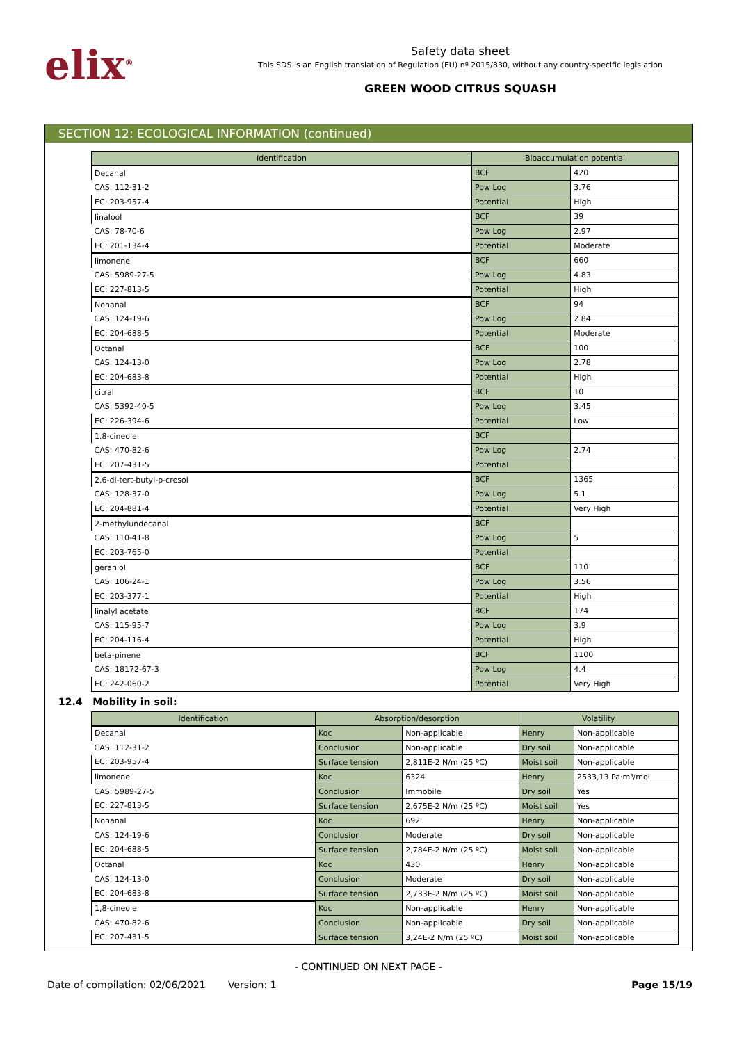elix<sup>®</sup>
Safety data sheet
This SDS is an English translation of Regulation (EU) nº 2015/830, without any country-specific legislation
GREEN WOOD CITRUS SQUASH
SECTION 12: ECOLOGICAL INFORMATION (continued)
| Identification | Bioaccumulation potential | |
| --- | --- | --- |
| Decanal | BCF | 420 |
| CAS: 112-31-2 | Pow Log | 3.76 |
| EC: 203-957-4 | Potential | High |
| linalool | BCF | 39 |
| CAS: 78-70-6 | Pow Log | 2.97 |
| EC: 201-134-4 | Potential | Moderate |
| limonene | BCF | 660 |
| CAS: 5989-27-5 | Pow Log | 4.83 |
| EC: 227-813-5 | Potential | High |
| Nonanal | BCF | 94 |
| CAS: 124-19-6 | Pow Log | 2.84 |
| EC: 204-688-5 | Potential | Moderate |
| Octanal | BCF | 100 |
| CAS: 124-13-0 | Pow Log | 2.78 |
| EC: 204-683-8 | Potential | High |
| citral | BCF | 10 |
| CAS: 5392-40-5 | Pow Log | 3.45 |
| EC: 226-394-6 | Potential | Low |
| 1,8-cineole | BCF | |
| CAS: 470-82-6 | Pow Log | 2.74 |
| EC: 207-431-5 | Potential | |
| 2,6-di-tert-butyl-p-cresol | BCF | 1365 |
| CAS: 128-37-0 | Pow Log | 5.1 |
| EC: 204-881-4 | Potential | Very High |
| 2-methylundecanal | BCF | |
| CAS: 110-41-8 | Pow Log | 5 |
| EC: 203-765-0 | Potential | |
| geraniol | BCF | 110 |
| CAS: 106-24-1 | Pow Log | 3.56 |
| EC: 203-377-1 | Potential | High |
| linalyl acetate | BCF | 174 |
| CAS: 115-95-7 | Pow Log | 3.9 |
| EC: 204-116-4 | Potential | High |
| beta-pinene | BCF | 1100 |
| CAS: 18172-67-3 | Pow Log | 4.4 |
| EC: 242-060-2 | Potential | Very High |
12.4 Mobility in soil:
| Identification | Absorption/desorption | | Volatility | |
| --- | --- | --- | --- | --- |
| Decanal | Koc | Non-applicable | Henry | Non-applicable |
| CAS: 112-31-2 | Conclusion | Non-applicable | Dry soil | Non-applicable |
| EC: 203-957-4 | Surface tension | 2,811E-2 N/m (25 ºC) | Moist soil | Non-applicable |
| limonene | Koc | 6324 | Henry | 2533,13 Pa·m³/mol |
| CAS: 5989-27-5 | Conclusion | Immobile | Dry soil | Yes |
| EC: 227-813-5 | Surface tension | 2,675E-2 N/m (25 ºC) | Moist soil | Yes |
| Nonanal | Koc | 692 | Henry | Non-applicable |
| CAS: 124-19-6 | Conclusion | Moderate | Dry soil | Non-applicable |
| EC: 204-688-5 | Surface tension | 2,784E-2 N/m (25 ºC) | Moist soil | Non-applicable |
| Octanal | Koc | 430 | Henry | Non-applicable |
| CAS: 124-13-0 | Conclusion | Moderate | Dry soil | Non-applicable |
| EC: 204-683-8 | Surface tension | 2,733E-2 N/m (25 ºC) | Moist soil | Non-applicable |
| 1,8-cineole | Koc | Non-applicable | Henry | Non-applicable |
| CAS: 470-82-6 | Conclusion | Non-applicable | Dry soil | Non-applicable |
| EC: 207-431-5 | Surface tension | 3,24E-2 N/m (25 ºC) | Moist soil | Non-applicable |
- CONTINUED ON NEXT PAGE -
Date of compilation: 02/06/2021 Version: 1 Page 15/19